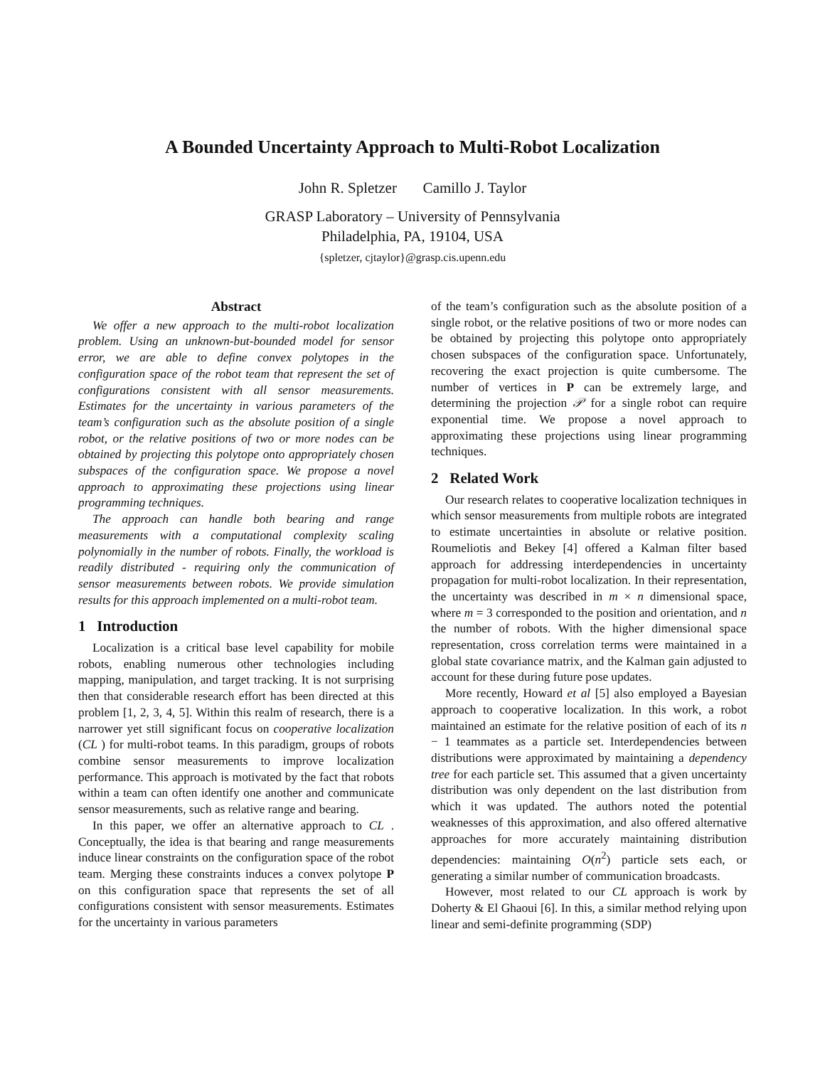A Bounded Uncertainty Approach to Multi-Robot Localization
John R. Spletzer Camillo J. Taylor
GRASP Laboratory – University of Pennsylvania
Philadelphia, PA, 19104, USA
{spletzer, cjtaylor}@grasp.cis.upenn.edu
Abstract
We offer a new approach to the multi-robot localization problem. Using an unknown-but-bounded model for sensor error, we are able to define convex polytopes in the configuration space of the robot team that represent the set of configurations consistent with all sensor measurements. Estimates for the uncertainty in various parameters of the team’s configuration such as the absolute position of a single robot, or the relative positions of two or more nodes can be obtained by projecting this polytope onto appropriately chosen subspaces of the configuration space. We propose a novel approach to approximating these projections using linear programming techniques.
The approach can handle both bearing and range measurements with a computational complexity scaling polynomially in the number of robots. Finally, the workload is readily distributed - requiring only the communication of sensor measurements between robots. We provide simulation results for this approach implemented on a multi-robot team.
1 Introduction
Localization is a critical base level capability for mobile robots, enabling numerous other technologies including mapping, manipulation, and target tracking. It is not surprising then that considerable research effort has been directed at this problem [1, 2, 3, 4, 5]. Within this realm of research, there is a narrower yet still significant focus on cooperative localization (CL ) for multi-robot teams. In this paradigm, groups of robots combine sensor measurements to improve localization performance. This approach is motivated by the fact that robots within a team can often identify one another and communicate sensor measurements, such as relative range and bearing.
In this paper, we offer an alternative approach to CL . Conceptually, the idea is that bearing and range measurements induce linear constraints on the configuration space of the robot team. Merging these constraints induces a convex polytope P on this configuration space that represents the set of all configurations consistent with sensor measurements. Estimates for the uncertainty in various parameters
of the team’s configuration such as the absolute position of a single robot, or the relative positions of two or more nodes can be obtained by projecting this polytope onto appropriately chosen subspaces of the configuration space. Unfortunately, recovering the exact projection is quite cumbersome. The number of vertices in P can be extremely large, and determining the projection 𝒫 for a single robot can require exponential time. We propose a novel approach to approximating these projections using linear programming techniques.
2 Related Work
Our research relates to cooperative localization techniques in which sensor measurements from multiple robots are integrated to estimate uncertainties in absolute or relative position. Roumeliotis and Bekey [4] offered a Kalman filter based approach for addressing interdependencies in uncertainty propagation for multi-robot localization. In their representation, the uncertainty was described in m × n dimensional space, where m = 3 corresponded to the position and orientation, and n the number of robots. With the higher dimensional space representation, cross correlation terms were maintained in a global state covariance matrix, and the Kalman gain adjusted to account for these during future pose updates.
More recently, Howard et al [5] also employed a Bayesian approach to cooperative localization. In this work, a robot maintained an estimate for the relative position of each of its n − 1 teammates as a particle set. Interdependencies between distributions were approximated by maintaining a dependency tree for each particle set. This assumed that a given uncertainty distribution was only dependent on the last distribution from which it was updated. The authors noted the potential weaknesses of this approximation, and also offered alternative approaches for more accurately maintaining distribution dependencies: maintaining O(n<sup>2</sup>) particle sets each, or generating a similar number of communication broadcasts.
However, most related to our CL approach is work by Doherty & El Ghaoui [6]. In this, a similar method relying upon linear and semi-definite programming (SDP)